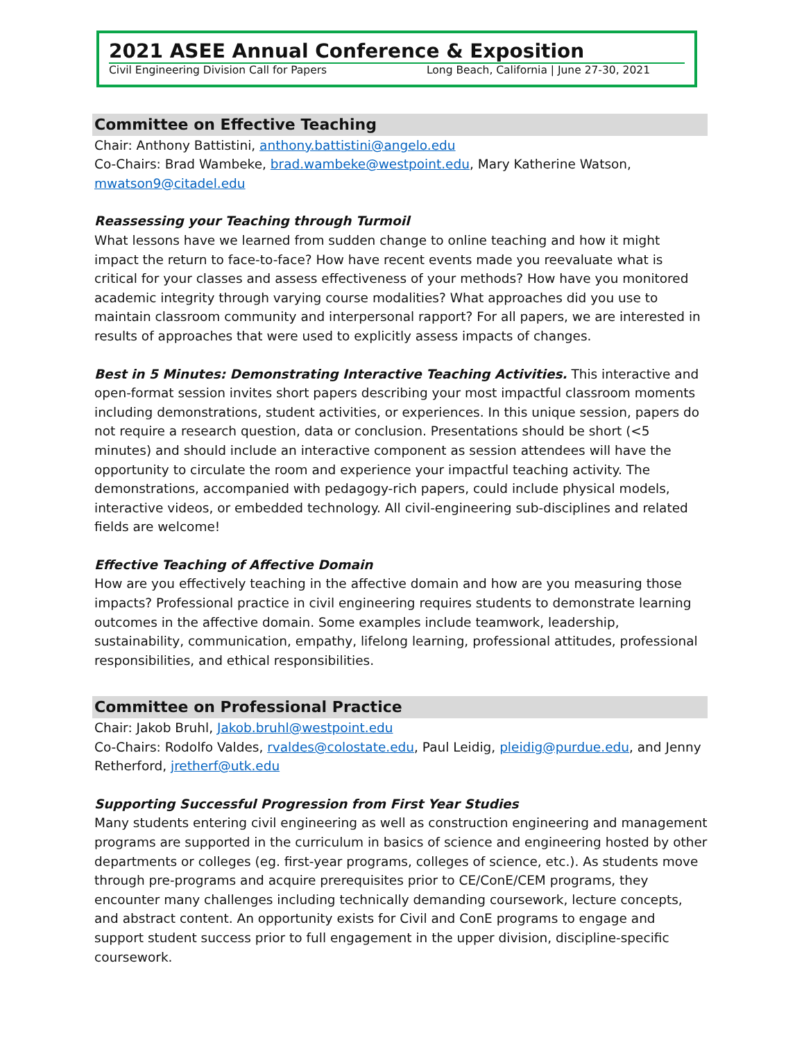2021 ASEE Annual Conference & Exposition
Civil Engineering Division Call for Papers Long Beach, California | June 27-30, 2021
Committee on Effective Teaching
Chair: Anthony Battistini, anthony.battistini@angelo.edu
Co-Chairs: Brad Wambeke, brad.wambeke@westpoint.edu, Mary Katherine Watson, mwatson9@citadel.edu
Reassessing your Teaching through Turmoil
What lessons have we learned from sudden change to online teaching and how it might impact the return to face-to-face? How have recent events made you reevaluate what is critical for your classes and assess effectiveness of your methods? How have you monitored academic integrity through varying course modalities? What approaches did you use to maintain classroom community and interpersonal rapport? For all papers, we are interested in results of approaches that were used to explicitly assess impacts of changes.
Best in 5 Minutes: Demonstrating Interactive Teaching Activities. This interactive and open-format session invites short papers describing your most impactful classroom moments including demonstrations, student activities, or experiences. In this unique session, papers do not require a research question, data or conclusion. Presentations should be short (<5 minutes) and should include an interactive component as session attendees will have the opportunity to circulate the room and experience your impactful teaching activity. The demonstrations, accompanied with pedagogy-rich papers, could include physical models, interactive videos, or embedded technology. All civil-engineering sub-disciplines and related fields are welcome!
Effective Teaching of Affective Domain
How are you effectively teaching in the affective domain and how are you measuring those impacts? Professional practice in civil engineering requires students to demonstrate learning outcomes in the affective domain. Some examples include teamwork, leadership, sustainability, communication, empathy, lifelong learning, professional attitudes, professional responsibilities, and ethical responsibilities.
Committee on Professional Practice
Chair: Jakob Bruhl, Jakob.bruhl@westpoint.edu
Co-Chairs: Rodolfo Valdes, rvaldes@colostate.edu, Paul Leidig, pleidig@purdue.edu, and Jenny Retherford, jretherf@utk.edu
Supporting Successful Progression from First Year Studies
Many students entering civil engineering as well as construction engineering and management programs are supported in the curriculum in basics of science and engineering hosted by other departments or colleges (eg. first-year programs, colleges of science, etc.). As students move through pre-programs and acquire prerequisites prior to CE/ConE/CEM programs, they encounter many challenges including technically demanding coursework, lecture concepts, and abstract content. An opportunity exists for Civil and ConE programs to engage and support student success prior to full engagement in the upper division, discipline-specific coursework.